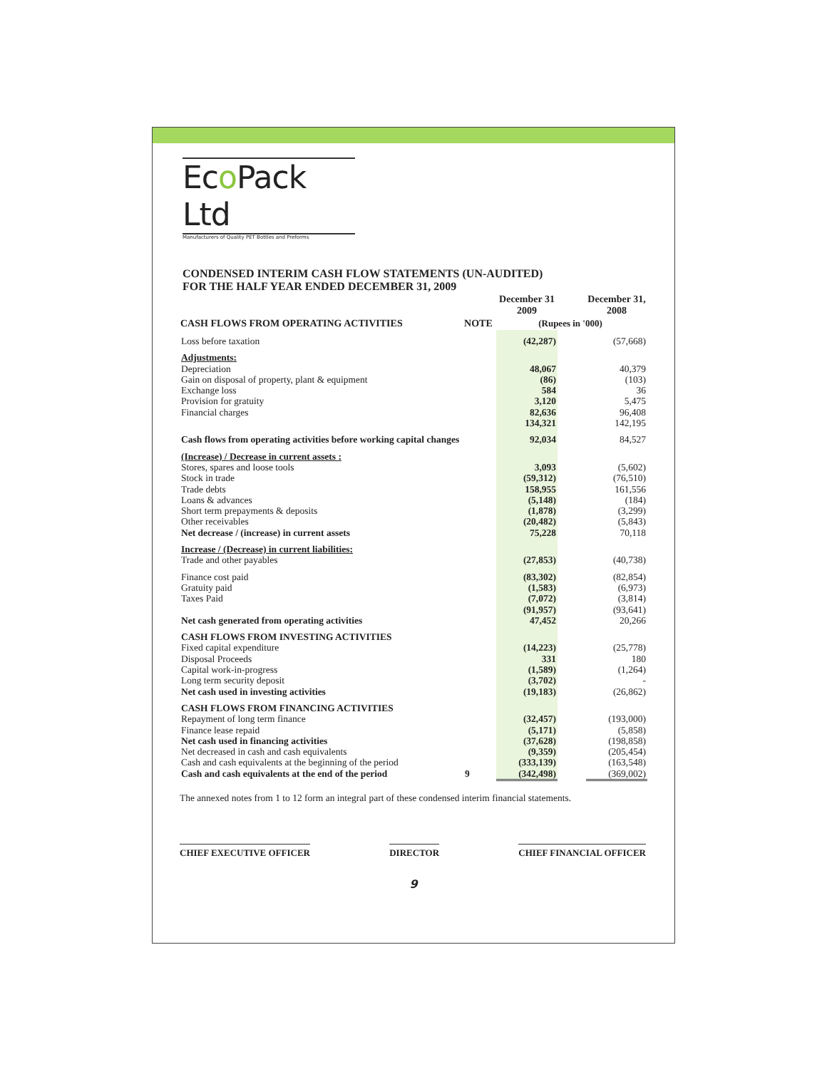Eco Pack Ltd
Manufacturers of Quality PET Bottles and Preforms
CONDENSED INTERIM CASH FLOW STATEMENTS (UN-AUDITED)
FOR THE HALF YEAR ENDED DECEMBER 31, 2009
| | | | December 31 2009 | | December 31, 2008 |
| --- | --- | --- | --- | --- | --- |
| CASH FLOWS FROM OPERATING ACTIVITIES | NOTE | (Rupees in '000) | | | |
| Loss before taxation | | | (42,287) | | (57,668) |
| Adjustments: | | | | | |
| Depreciation | | | 48,067 | | 40,379 |
| Gain on disposal of property, plant & equipment | | | (86) | | (103) |
| Exchange loss | | | 584 | | 36 |
| Provision for gratuity | | | 3,120 | | 5,475 |
| Financial charges | | | 82,636 | | 96,408 |
| | | | 134,321 | | 142,195 |
| Cash flows from operating activities before working capital changes | | | 92,034 | | 84,527 |
| (Increase) / Decrease in current assets : | | | | | |
| Stores, spares and loose tools | | | 3,093 | | (5,602) |
| Stock in trade | | | (59,312) | | (76,510) |
| Trade debts | | | 158,955 | | 161,556 |
| Loans & advances | | | (5,148) | | (184) |
| Short term prepayments & deposits | | | (1,878) | | (3,299) |
| Other receivables | | | (20,482) | | (5,843) |
| Net decrease / (increase) in current assets | | | 75,228 | | 70,118 |
| Increase / (Decrease) in current liabilities: | | | | | |
| Trade and other payables | | | (27,853) | | (40,738) |
| Finance cost paid | | | (83,302) | | (82,854) |
| Gratuity paid | | | (1,583) | | (6,973) |
| Taxes Paid | | | (7,072) | | (3,814) |
| | | | (91,957) | | (93,641) |
| Net cash generated from operating activities | | | 47,452 | | 20,266 |
| CASH FLOWS FROM INVESTING ACTIVITIES | | | | | |
| Fixed capital expenditure | | | (14,223) | | (25,778) |
| Disposal Proceeds | | | 331 | | 180 |
| Capital work-in-progress | | | (1,589) | | (1,264) |
| Long term security deposit | | | (3,702) | | - |
| Net cash used in investing activities | | | (19,183) | | (26,862) |
| CASH FLOWS FROM FINANCING ACTIVITIES | | | | | |
| Repayment of long term finance | | | (32,457) | | (193,000) |
| Finance lease repaid | | | (5,171) | | (5,858) |
| Net cash used in financing activities | | | (37,628) | | (198,858) |
| Net decreased in cash and cash equivalents | | | (9,359) | | (205,454) |
| Cash and cash equivalents at the beginning of the period | | | (333,139) | | (163,548) |
| Cash and cash equivalents at the end of the period | 9 | | (342,498) | | (369,002) |
The annexed notes from 1 to 12 form an integral part of these condensed interim financial statements.
CHIEF EXECUTIVE OFFICER DIRECTOR CHIEF FINANCIAL OFFICER
9